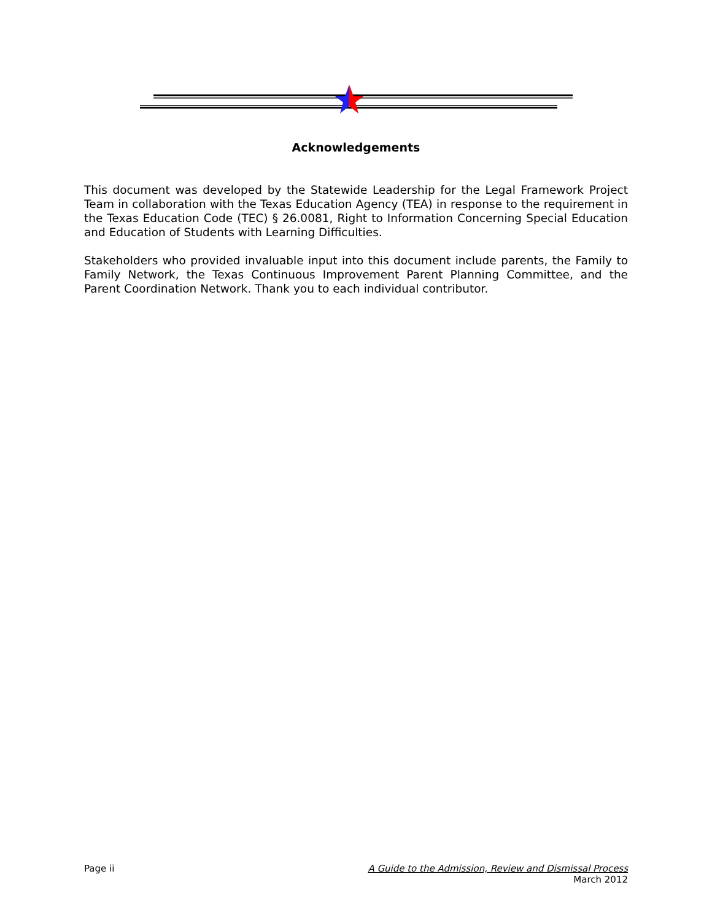Acknowledgements
This document was developed by the Statewide Leadership for the Legal Framework Project Team in collaboration with the Texas Education Agency (TEA) in response to the requirement in the Texas Education Code (TEC) § 26.0081, Right to Information Concerning Special Education and Education of Students with Learning Difficulties.
Stakeholders who provided invaluable input into this document include parents, the Family to Family Network, the Texas Continuous Improvement Parent Planning Committee, and the Parent Coordination Network. Thank you to each individual contributor.
Page ii A Guide to the Admission, Review and Dismissal Process
March 2012